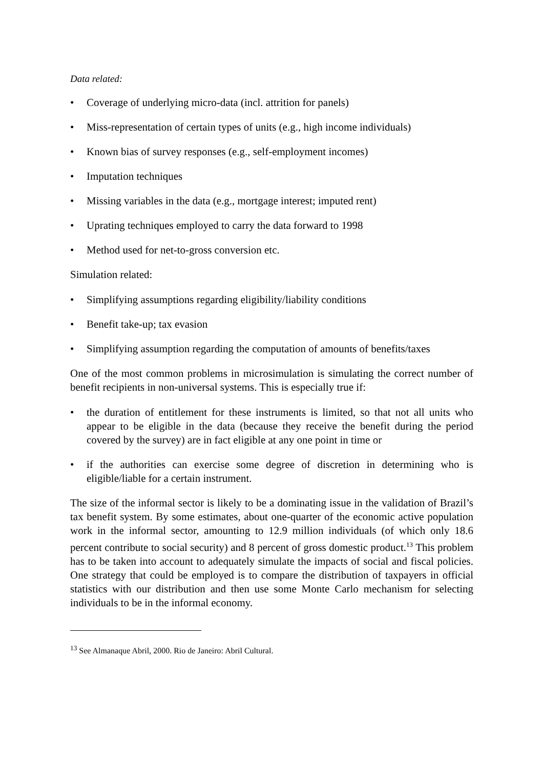Data related:
• Coverage of underlying micro-data (incl. attrition for panels)
• Miss-representation of certain types of units (e.g., high income individuals)
• Known bias of survey responses (e.g., self-employment incomes)
• Imputation techniques
• Missing variables in the data (e.g., mortgage interest; imputed rent)
• Uprating techniques employed to carry the data forward to 1998
• Method used for net-to-gross conversion etc.
Simulation related:
• Simplifying assumptions regarding eligibility/liability conditions
• Benefit take-up; tax evasion
• Simplifying assumption regarding the computation of amounts of benefits/taxes
One of the most common problems in microsimulation is simulating the correct number of benefit recipients in non-universal systems. This is especially true if:
• the duration of entitlement for these instruments is limited, so that not all units who appear to be eligible in the data (because they receive the benefit during the period covered by the survey) are in fact eligible at any one point in time or
• if the authorities can exercise some degree of discretion in determining who is eligible/liable for a certain instrument.
The size of the informal sector is likely to be a dominating issue in the validation of Brazil’s tax benefit system. By some estimates, about one-quarter of the economic active population work in the informal sector, amounting to 12.9 million individuals (of which only 18.6 percent contribute to social security) and 8 percent of gross domestic product.<sup>13</sup> This problem has to be taken into account to adequately simulate the impacts of social and fiscal policies. One strategy that could be employed is to compare the distribution of taxpayers in official statistics with our distribution and then use some Monte Carlo mechanism for selecting individuals to be in the informal economy.
<sup>13</sup> See Almanaque Abril, 2000. Rio de Janeiro: Abril Cultural.